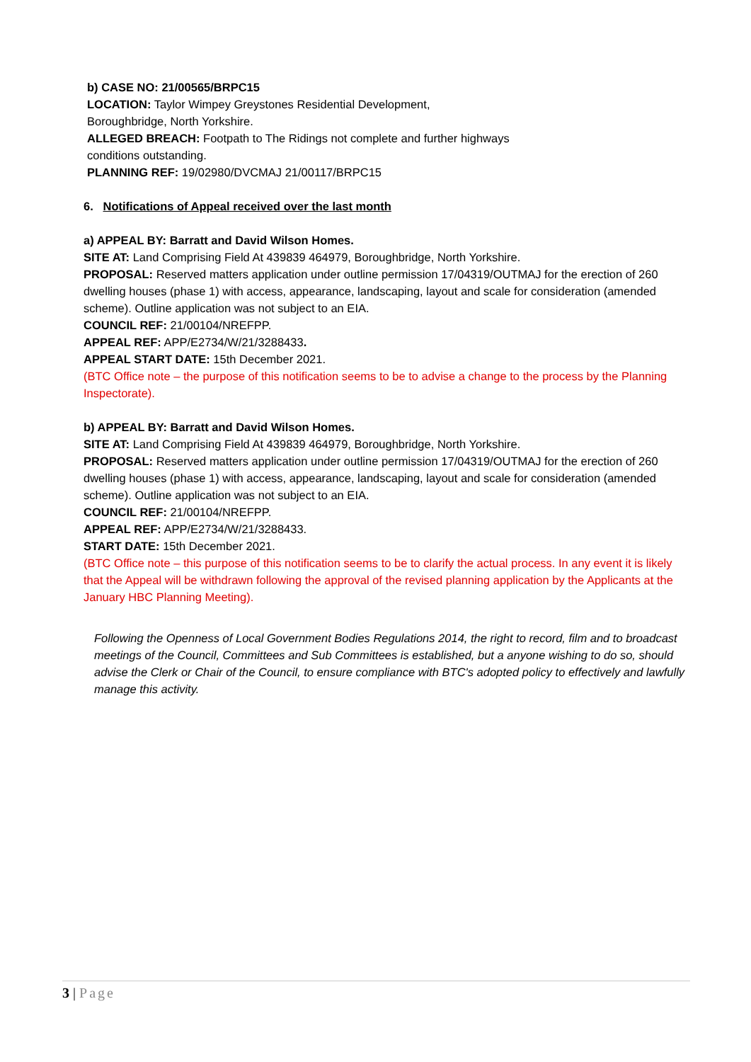b) CASE NO: 21/00565/BRPC15
LOCATION: Taylor Wimpey Greystones Residential Development,
Boroughbridge, North Yorkshire.
ALLEGED BREACH: Footpath to The Ridings not complete and further highways
conditions outstanding.
PLANNING REF: 19/02980/DVCMAJ 21/00117/BRPC15
6. Notifications of Appeal received over the last month
a) APPEAL BY: Barratt and David Wilson Homes.
SITE AT: Land Comprising Field At 439839 464979, Boroughbridge, North Yorkshire.
PROPOSAL: Reserved matters application under outline permission 17/04319/OUTMAJ for the erection of 260 dwelling houses (phase 1) with access, appearance, landscaping, layout and scale for consideration (amended scheme). Outline application was not subject to an EIA.
COUNCIL REF: 21/00104/NREFPP.
APPEAL REF: APP/E2734/W/21/3288433.
APPEAL START DATE: 15th December 2021.
(BTC Office note – the purpose of this notification seems to be to advise a change to the process by the Planning Inspectorate).
b) APPEAL BY: Barratt and David Wilson Homes.
SITE AT: Land Comprising Field At 439839 464979, Boroughbridge, North Yorkshire.
PROPOSAL: Reserved matters application under outline permission 17/04319/OUTMAJ for the erection of 260 dwelling houses (phase 1) with access, appearance, landscaping, layout and scale for consideration (amended scheme). Outline application was not subject to an EIA.
COUNCIL REF: 21/00104/NREFPP.
APPEAL REF: APP/E2734/W/21/3288433.
START DATE: 15th December 2021.
(BTC Office note – this purpose of this notification seems to be to clarify the actual process. In any event it is likely that the Appeal will be withdrawn following the approval of the revised planning application by the Applicants at the January HBC Planning Meeting).
Following the Openness of Local Government Bodies Regulations 2014, the right to record, film and to broadcast meetings of the Council, Committees and Sub Committees is established, but a anyone wishing to do so, should advise the Clerk or Chair of the Council, to ensure compliance with BTC's adopted policy to effectively and lawfully manage this activity.
3 | Page